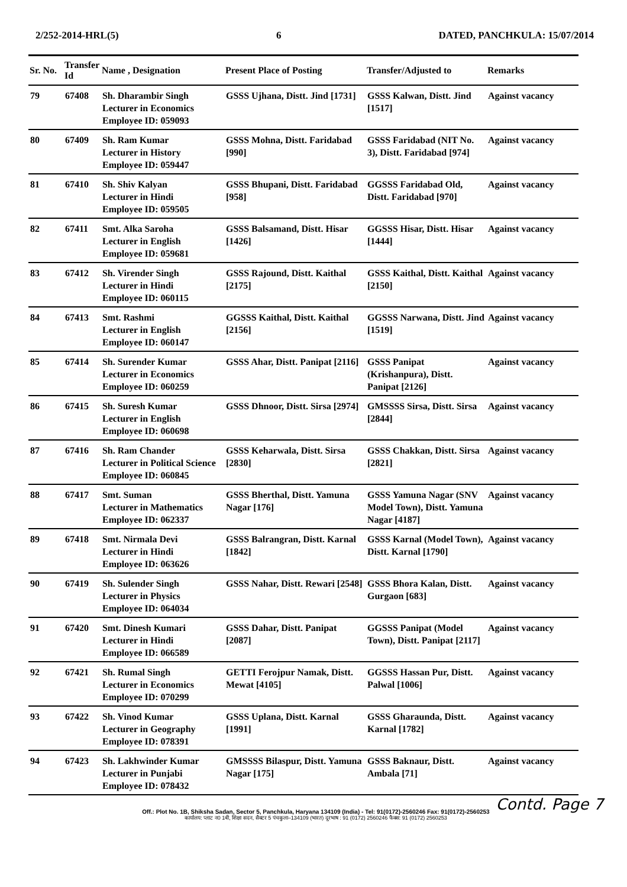2/252-2014-HRL(5) 6 DATED, PANCHKULA: 15/07/2014
| Sr. No. | Transfer Id | Name , Designation | Present Place of Posting | Transfer/Adjusted to | Remarks |
| --- | --- | --- | --- | --- | --- |
| 79 | 67408 | Sh. Dharambir Singh Lecturer in Economics Employee ID: 059093 | GSSS Ujhana, Distt. Jind [1731] | GSSS Kalwan, Distt. Jind [1517] | Against vacancy |
| 80 | 67409 | Sh. Ram Kumar Lecturer in History Employee ID: 059447 | GSSS Mohna, Distt. Faridabad [990] | GSSS Faridabad (NIT No. 3), Distt. Faridabad [974] | Against vacancy |
| 81 | 67410 | Sh. Shiv Kalyan Lecturer in Hindi Employee ID: 059505 | GSSS Bhupani, Distt. Faridabad [958] | GGSSS Faridabad Old, Distt. Faridabad [970] | Against vacancy |
| 82 | 67411 | Smt. Alka Saroha Lecturer in English Employee ID: 059681 | GSSS Balsamand, Distt. Hisar [1426] | GGSSS Hisar, Distt. Hisar [1444] | Against vacancy |
| 83 | 67412 | Sh. Virender Singh Lecturer in Hindi Employee ID: 060115 | GSSS Rajound, Distt. Kaithal [2175] | GSSS Kaithal, Distt. Kaithal [2150] | Against vacancy |
| 84 | 67413 | Smt. Rashmi Lecturer in English Employee ID: 060147 | GGSSS Kaithal, Distt. Kaithal [2156] | GGSSS Narwana, Distt. Jind [1519] | Against vacancy |
| 85 | 67414 | Sh. Surender Kumar Lecturer in Economics Employee ID: 060259 | GSSS Ahar, Distt. Panipat [2116] | GSSS Panipat (Krishanpura), Distt. Panipat [2126] | Against vacancy |
| 86 | 67415 | Sh. Suresh Kumar Lecturer in English Employee ID: 060698 | GSSS Dhnoor, Distt. Sirsa [2974] | GMSSSS Sirsa, Distt. Sirsa [2844] | Against vacancy |
| 87 | 67416 | Sh. Ram Chander Lecturer in Political Science Employee ID: 060845 | GSSS Keharwala, Distt. Sirsa [2830] | GSSS Chakkan, Distt. Sirsa [2821] | Against vacancy |
| 88 | 67417 | Smt. Suman Lecturer in Mathematics Employee ID: 062337 | GSSS Bherthal, Distt. Yamuna Nagar [176] | GSSS Yamuna Nagar (SNV Model Town), Distt. Yamuna Nagar [4187] | Against vacancy |
| 89 | 67418 | Smt. Nirmala Devi Lecturer in Hindi Employee ID: 063626 | GSSS Balrangran, Distt. Karnal [1842] | GSSS Karnal (Model Town), Distt. Karnal [1790] | Against vacancy |
| 90 | 67419 | Sh. Sulender Singh Lecturer in Physics Employee ID: 064034 | GSSS Nahar, Distt. Rewari [2548] | GSSS Bhora Kalan, Distt. Gurgaon [683] | Against vacancy |
| 91 | 67420 | Smt. Dinesh Kumari Lecturer in Hindi Employee ID: 066589 | GSSS Dahar, Distt. Panipat [2087] | GGSSS Panipat (Model Town), Distt. Panipat [2117] | Against vacancy |
| 92 | 67421 | Sh. Rumal Singh Lecturer in Economics Employee ID: 070299 | GETTI Ferojpur Namak, Distt. Mewat [4105] | GGSSS Hassan Pur, Distt. Palwal [1006] | Against vacancy |
| 93 | 67422 | Sh. Vinod Kumar Lecturer in Geography Employee ID: 078391 | GSSS Uplana, Distt. Karnal [1991] | GSSS Gharaunda, Distt. Karnal [1782] | Against vacancy |
| 94 | 67423 | Sh. Lakhwinder Kumar Lecturer in Punjabi Employee ID: 078432 | GMSSSS Bilaspur, Distt. Yamuna Nagar [175] | GSSS Baknaur, Distt. Ambala [71] | Against vacancy |
Contd. Page 7
Off.: Plot No. 1B, Shiksha Sadan, Sector 5, Panchkula, Haryana 134109 (India) - Tel: 91(0172)-2560246 Fax: 91(0172)-2560253
कार्यालय: प्लाट न0 1बी, शिक्षा सदन, सैक्टर 5 पंचकुला–134109 (भारत) दूरभाष : 91 (0172) 2560246 फैक्स: 91 (0172) 2560253